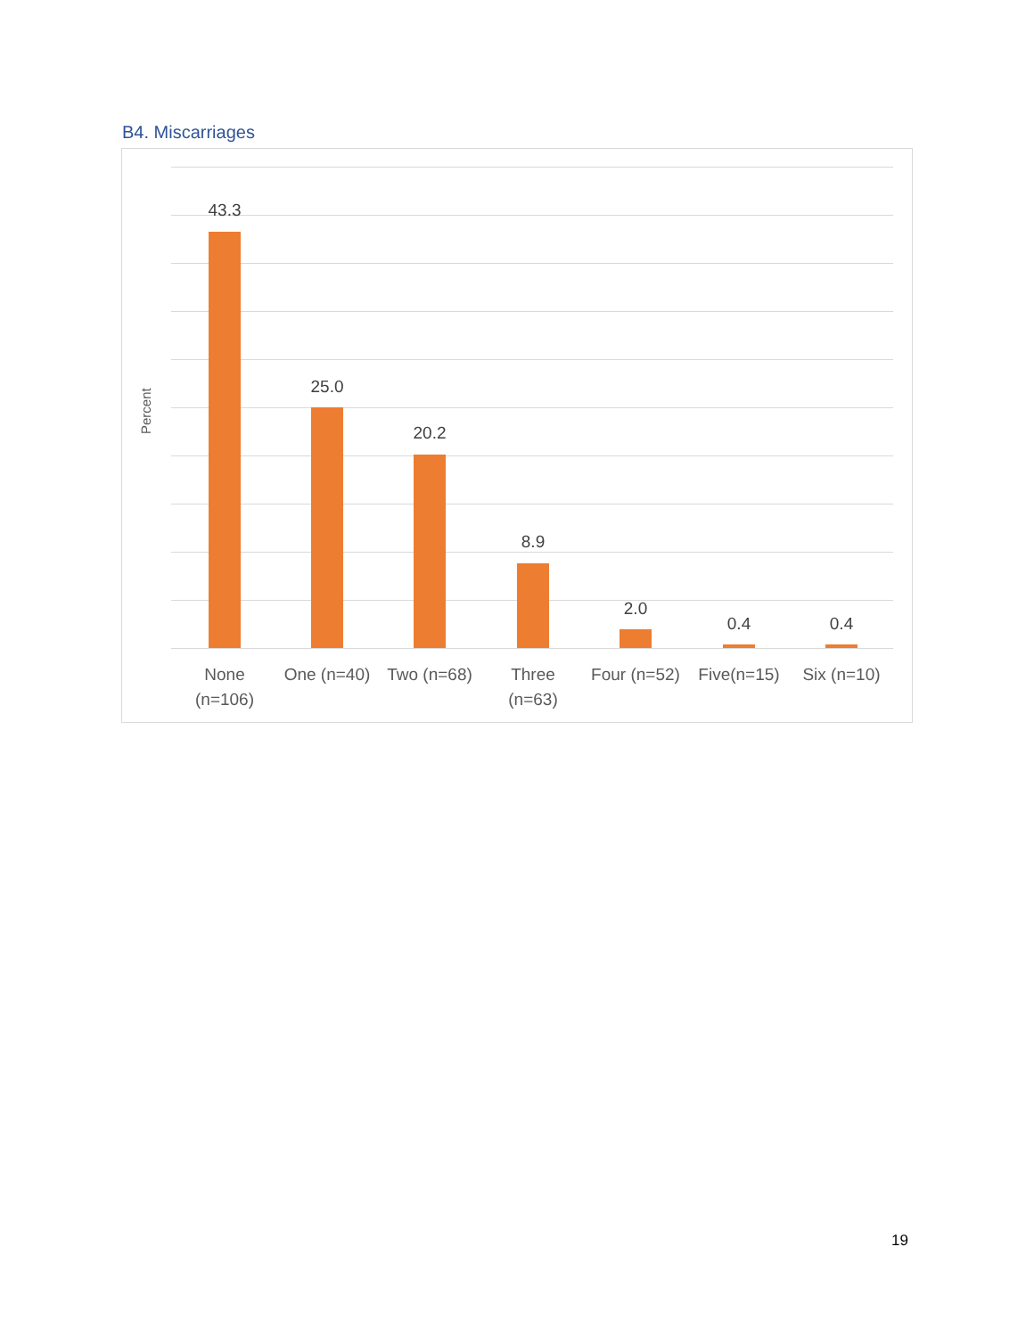B4. Miscarriages
Percent
43.3
25.0
20.2
8.9
2.0
0.4 0.4
None
(n=106)
One (n=40) Two (n=68)
Three
(n=63)
Four (n=52)
Five(n=15) Six (n=10)
19